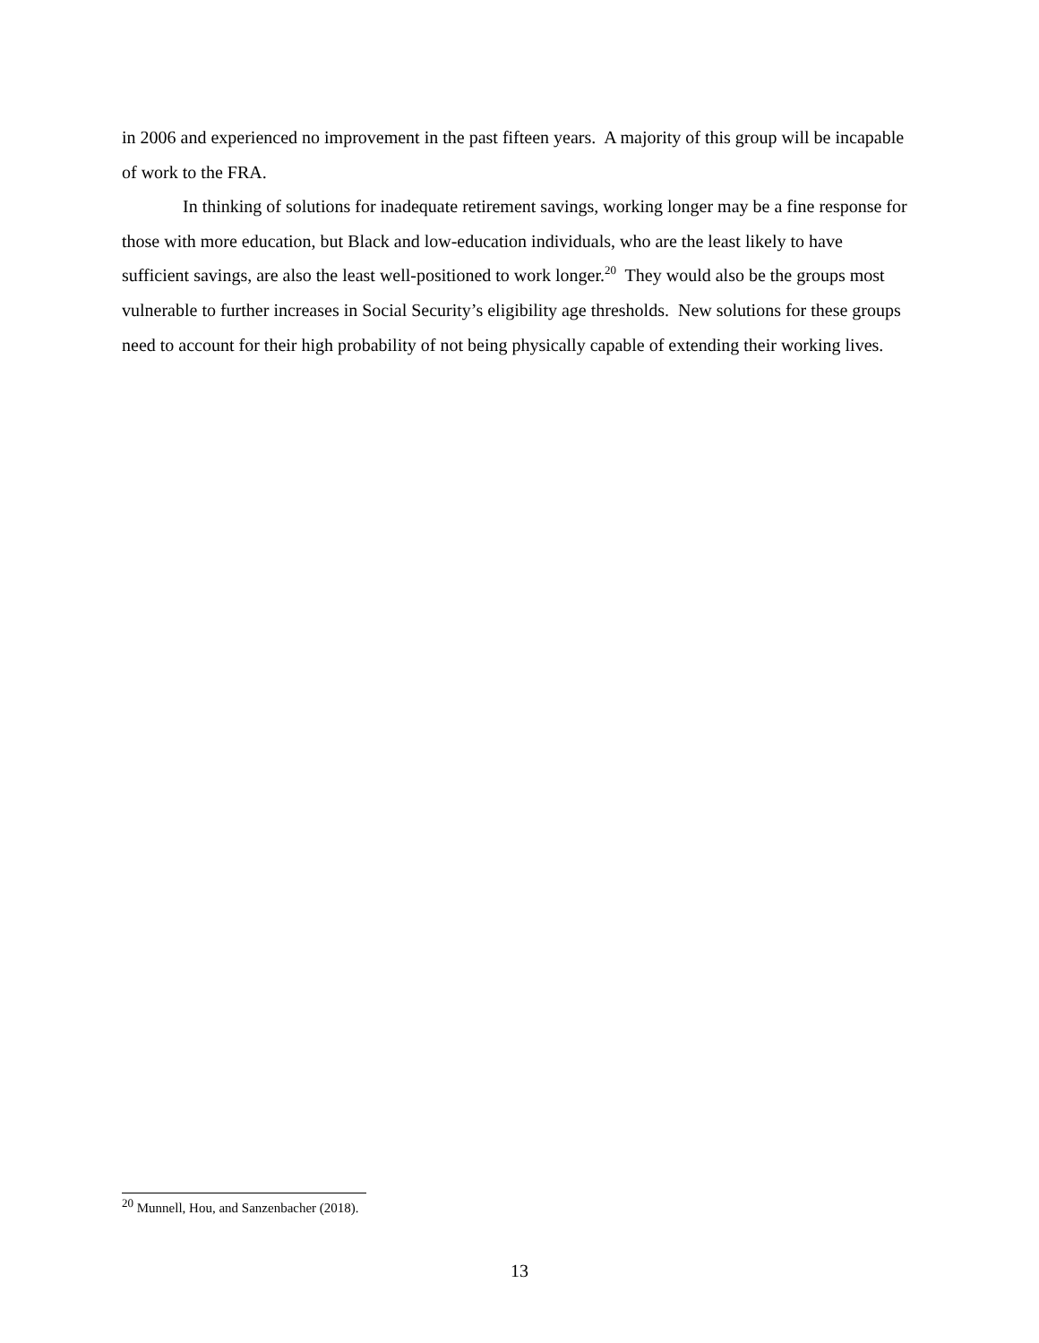in 2006 and experienced no improvement in the past fifteen years. A majority of this group will be incapable of work to the FRA.
In thinking of solutions for inadequate retirement savings, working longer may be a fine response for those with more education, but Black and low-education individuals, who are the least likely to have sufficient savings, are also the least well-positioned to work longer.<sup>20</sup> They would also be the groups most vulnerable to further increases in Social Security’s eligibility age thresholds. New solutions for these groups need to account for their high probability of not being physically capable of extending their working lives.
<sup>20</sup> Munnell, Hou, and Sanzenbacher (2018).
13